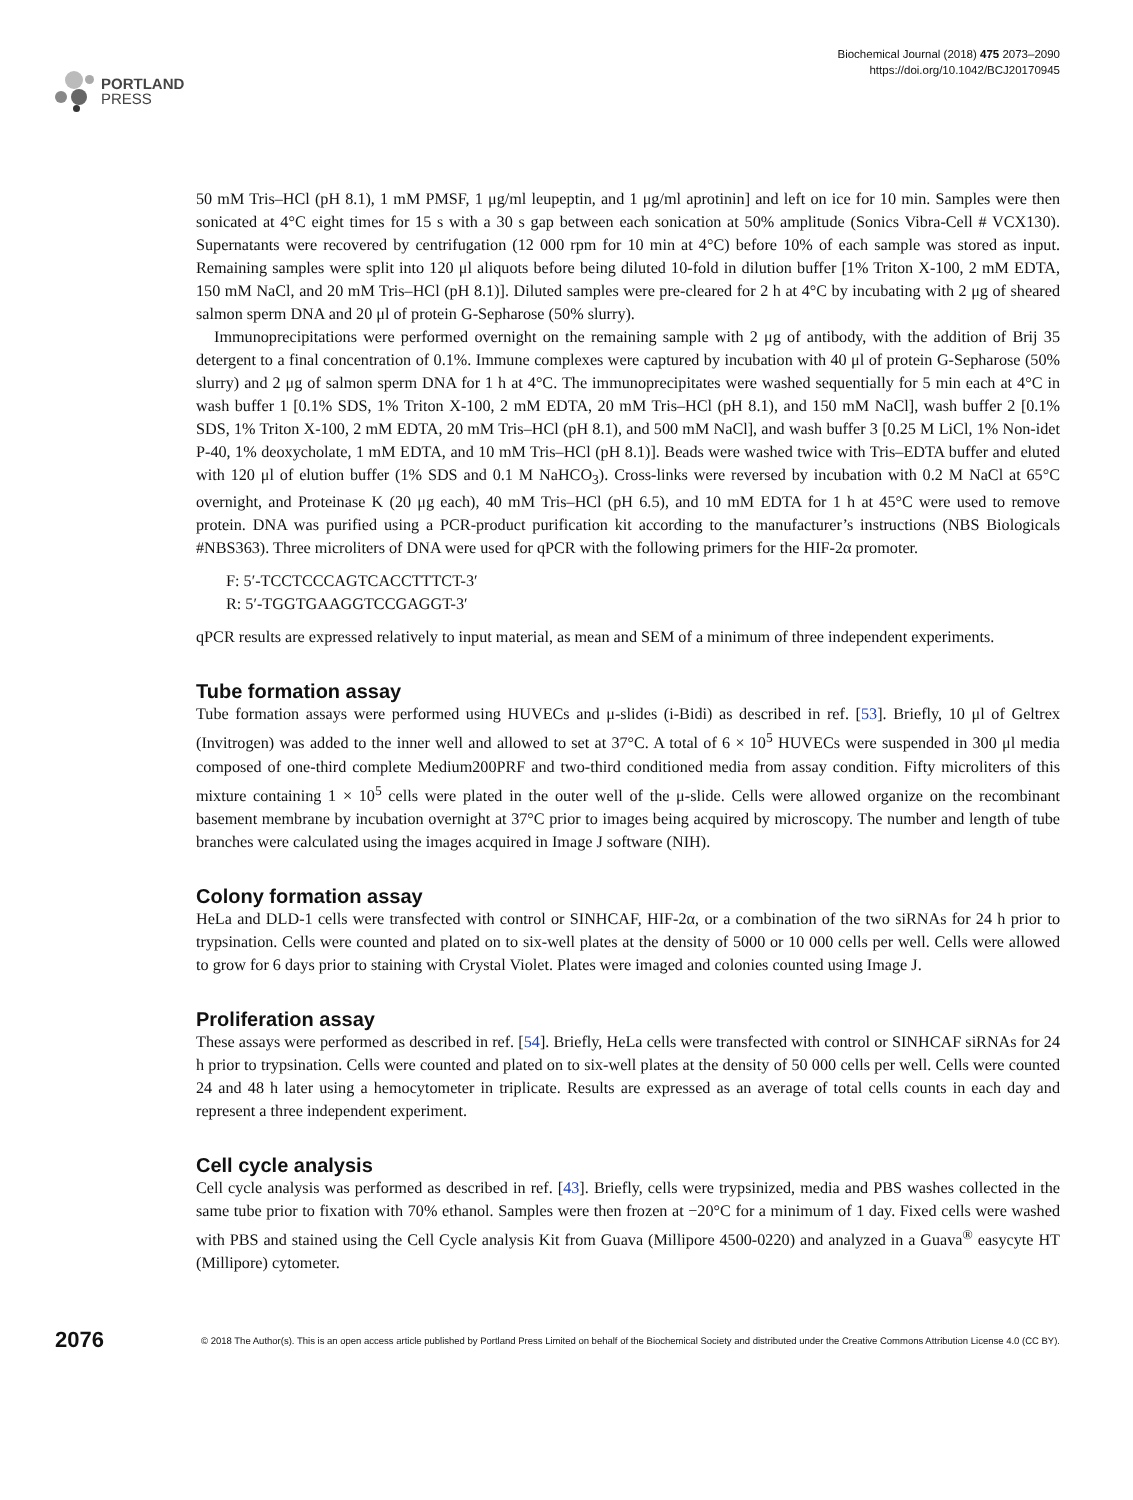PORTLAND
PRESS
Biochemical Journal (2018) 475 2073–2090
https://doi.org/10.1042/BCJ20170945
50 mM Tris–HCl (pH 8.1), 1 mM PMSF, 1 μg/ml leupeptin, and 1 μg/ml aprotinin] and left on ice for 10 min. Samples were then sonicated at 4°C eight times for 15 s with a 30 s gap between each sonication at 50% amplitude (Sonics Vibra-Cell # VCX130). Supernatants were recovered by centrifugation (12 000 rpm for 10 min at 4°C) before 10% of each sample was stored as input. Remaining samples were split into 120 μl aliquots before being diluted 10-fold in dilution buffer [1% Triton X-100, 2 mM EDTA, 150 mM NaCl, and 20 mM Tris–HCl (pH 8.1)]. Diluted samples were pre-cleared for 2 h at 4°C by incubating with 2 μg of sheared salmon sperm DNA and 20 μl of protein G-Sepharose (50% slurry).
Immunoprecipitations were performed overnight on the remaining sample with 2 μg of antibody, with the addition of Brij 35 detergent to a final concentration of 0.1%. Immune complexes were captured by incubation with 40 μl of protein G-Sepharose (50% slurry) and 2 μg of salmon sperm DNA for 1 h at 4°C. The immunoprecipitates were washed sequentially for 5 min each at 4°C in wash buffer 1 [0.1% SDS, 1% Triton X-100, 2 mM EDTA, 20 mM Tris–HCl (pH 8.1), and 150 mM NaCl], wash buffer 2 [0.1% SDS, 1% Triton X-100, 2 mM EDTA, 20 mM Tris–HCl (pH 8.1), and 500 mM NaCl], and wash buffer 3 [0.25 M LiCl, 1% Non-idet P-40, 1% deoxycholate, 1 mM EDTA, and 10 mM Tris–HCl (pH 8.1)]. Beads were washed twice with Tris–EDTA buffer and eluted with 120 μl of elution buffer (1% SDS and 0.1 M NaHCO<sub>3</sub>). Cross-links were reversed by incubation with 0.2 M NaCl at 65°C overnight, and Proteinase K (20 μg each), 40 mM Tris–HCl (pH 6.5), and 10 mM EDTA for 1 h at 45°C were used to remove protein. DNA was purified using a PCR-product purification kit according to the manufacturer’s instructions (NBS Biologicals #NBS363). Three microliters of DNA were used for qPCR with the following primers for the HIF-2α promoter.
F: 5′-TCCTCCCAGTCACCTTTCT-3′
R: 5′-TGGTGAAGGTCCGAGGT-3′
qPCR results are expressed relatively to input material, as mean and SEM of a minimum of three independent experiments.
Tube formation assay
Tube formation assays were performed using HUVECs and μ-slides (i-Bidi) as described in ref. [53]. Briefly, 10 μl of Geltrex (Invitrogen) was added to the inner well and allowed to set at 37°C. A total of 6 × 10<sup>5</sup> HUVECs were suspended in 300 μl media composed of one-third complete Medium200PRF and two-third conditioned media from assay condition. Fifty microliters of this mixture containing 1 × 10<sup>5</sup> cells were plated in the outer well of the μ-slide. Cells were allowed organize on the recombinant basement membrane by incubation overnight at 37°C prior to images being acquired by microscopy. The number and length of tube branches were calculated using the images acquired in Image J software (NIH).
Colony formation assay
HeLa and DLD-1 cells were transfected with control or SINHCAF, HIF-2α, or a combination of the two siRNAs for 24 h prior to trypsination. Cells were counted and plated on to six-well plates at the density of 5000 or 10 000 cells per well. Cells were allowed to grow for 6 days prior to staining with Crystal Violet. Plates were imaged and colonies counted using Image J.
Proliferation assay
These assays were performed as described in ref. [54]. Briefly, HeLa cells were transfected with control or SINHCAF siRNAs for 24 h prior to trypsination. Cells were counted and plated on to six-well plates at the density of 50 000 cells per well. Cells were counted 24 and 48 h later using a hemocytometer in triplicate. Results are expressed as an average of total cells counts in each day and represent a three independent experiment.
Cell cycle analysis
Cell cycle analysis was performed as described in ref. [43]. Briefly, cells were trypsinized, media and PBS washes collected in the same tube prior to fixation with 70% ethanol. Samples were then frozen at −20°C for a minimum of 1 day. Fixed cells were washed with PBS and stained using the Cell Cycle analysis Kit from Guava (Millipore 4500-0220) and analyzed in a Guava<sup>®</sup> easycyte HT (Millipore) cytometer.
2076
© 2018 The Author(s). This is an open access article published by Portland Press Limited on behalf of the Biochemical Society and distributed under the Creative Commons Attribution License 4.0 (CC BY).